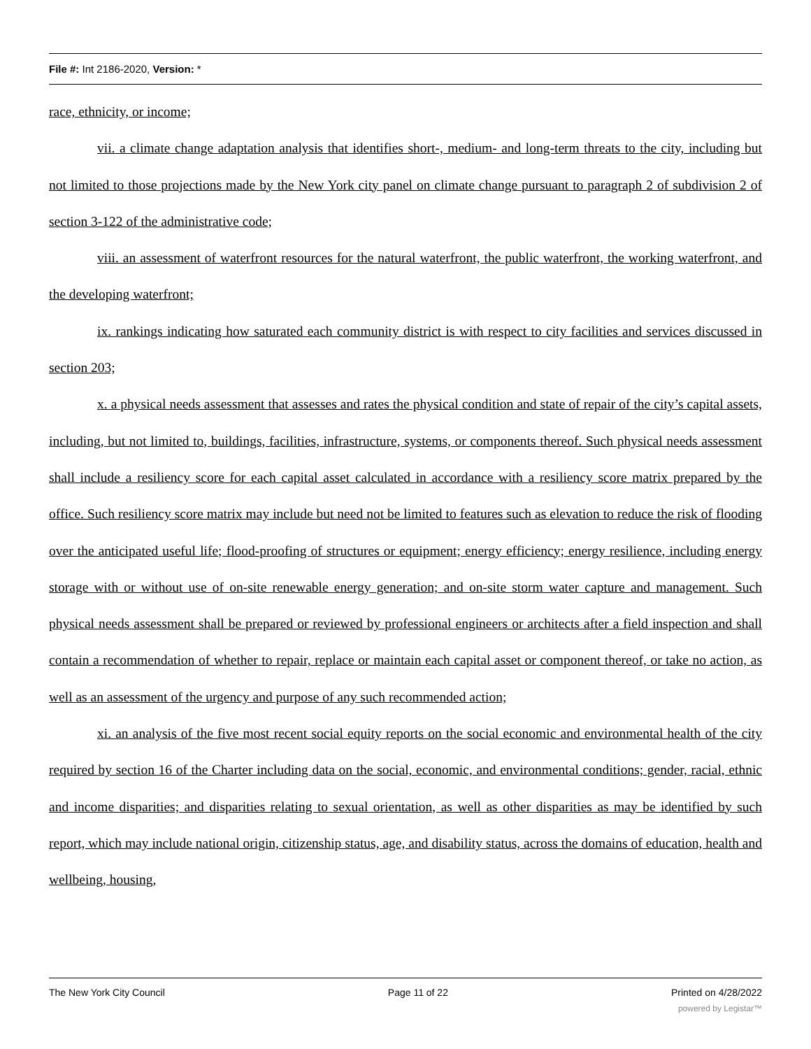File #: Int 2186-2020, Version: *
race, ethnicity, or income;
vii. a climate change adaptation analysis that identifies short-, medium- and long-term threats to the city, including but not limited to those projections made by the New York city panel on climate change pursuant to paragraph 2 of subdivision 2 of section 3-122 of the administrative code;
viii. an assessment of waterfront resources for the natural waterfront, the public waterfront, the working waterfront, and the developing waterfront;
ix. rankings indicating how saturated each community district is with respect to city facilities and services discussed in section 203;
x. a physical needs assessment that assesses and rates the physical condition and state of repair of the city’s capital assets, including, but not limited to, buildings, facilities, infrastructure, systems, or components thereof. Such physical needs assessment shall include a resiliency score for each capital asset calculated in accordance with a resiliency score matrix prepared by the office. Such resiliency score matrix may include but need not be limited to features such as elevation to reduce the risk of flooding over the anticipated useful life; flood-proofing of structures or equipment; energy efficiency; energy resilience, including energy storage with or without use of on-site renewable energy generation; and on-site storm water capture and management. Such physical needs assessment shall be prepared or reviewed by professional engineers or architects after a field inspection and shall contain a recommendation of whether to repair, replace or maintain each capital asset or component thereof, or take no action, as well as an assessment of the urgency and purpose of any such recommended action;
xi. an analysis of the five most recent social equity reports on the social economic and environmental health of the city required by section 16 of the Charter including data on the social, economic, and environmental conditions; gender, racial, ethnic and income disparities; and disparities relating to sexual orientation, as well as other disparities as may be identified by such report, which may include national origin, citizenship status, age, and disability status, across the domains of education, health and wellbeing, housing,
The New York City Council Page 11 of 22 Printed on 4/28/2022
powered by Legistar™